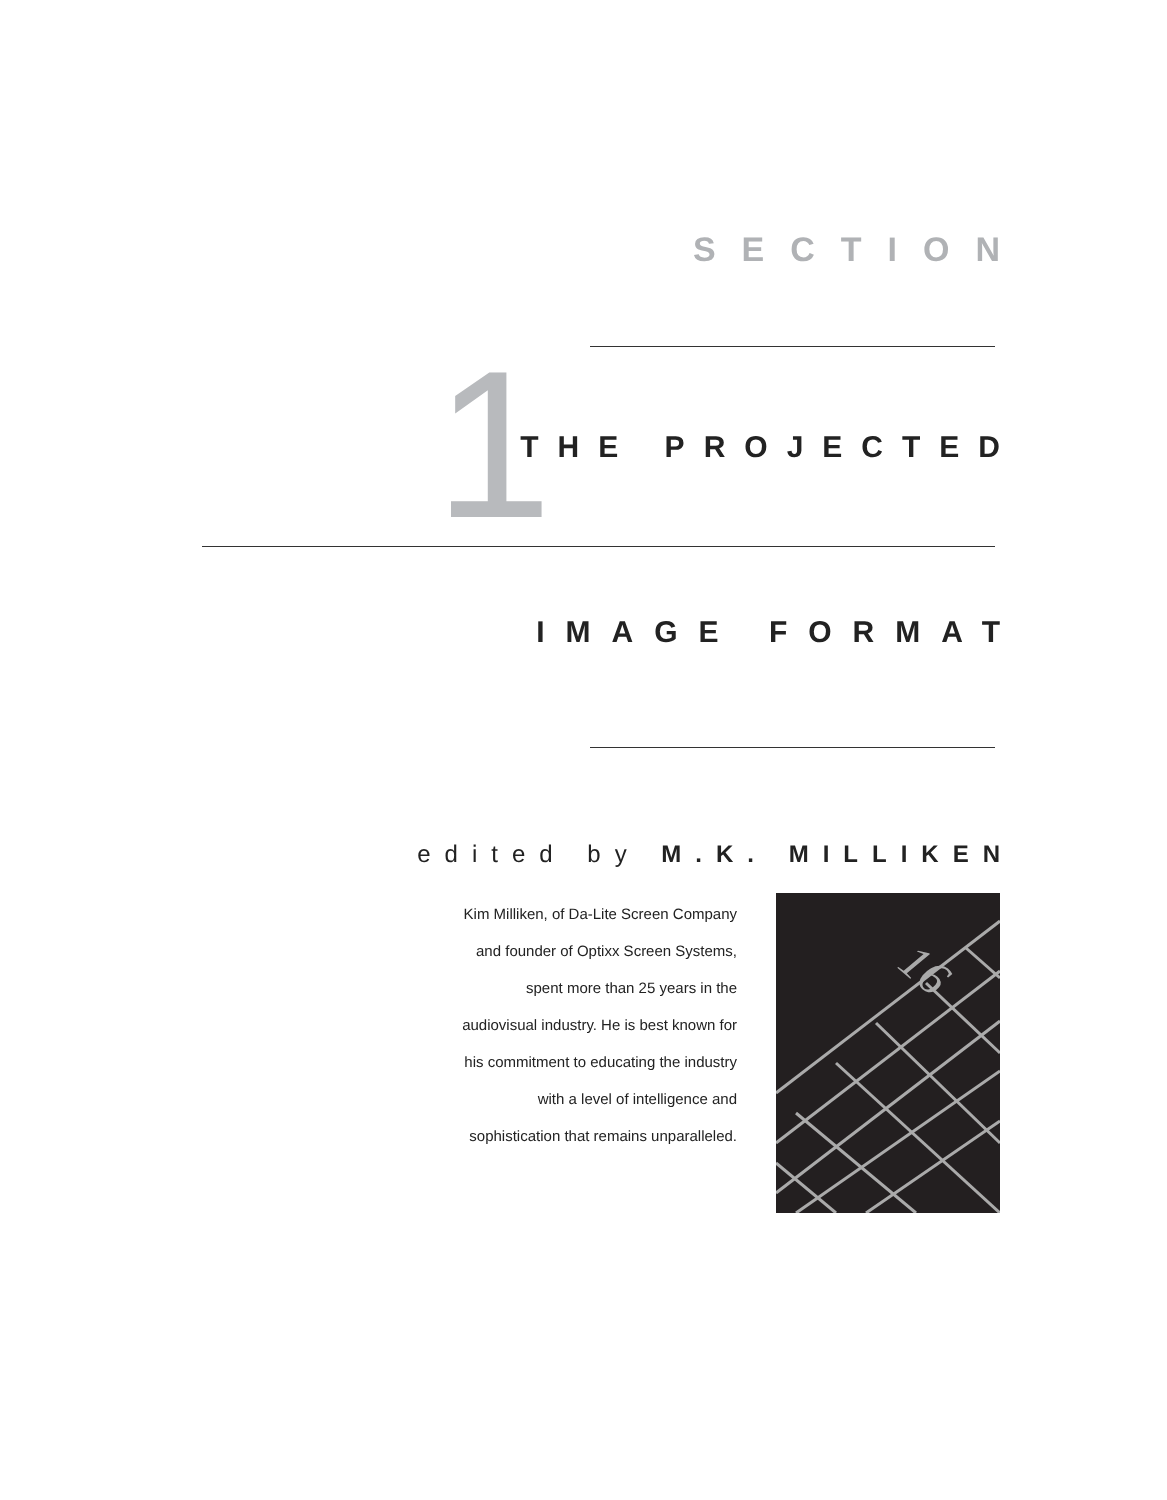SECTION
1 THE PROJECTED
IMAGE FORMAT
edited by M.K. MILLIKEN
Kim Milliken, of Da-Lite Screen Company and founder of Optixx Screen Systems, spent more than 25 years in the audiovisual industry. He is best known for his commitment to educating the industry with a level of intelligence and sophistication that remains unparalleled.
16